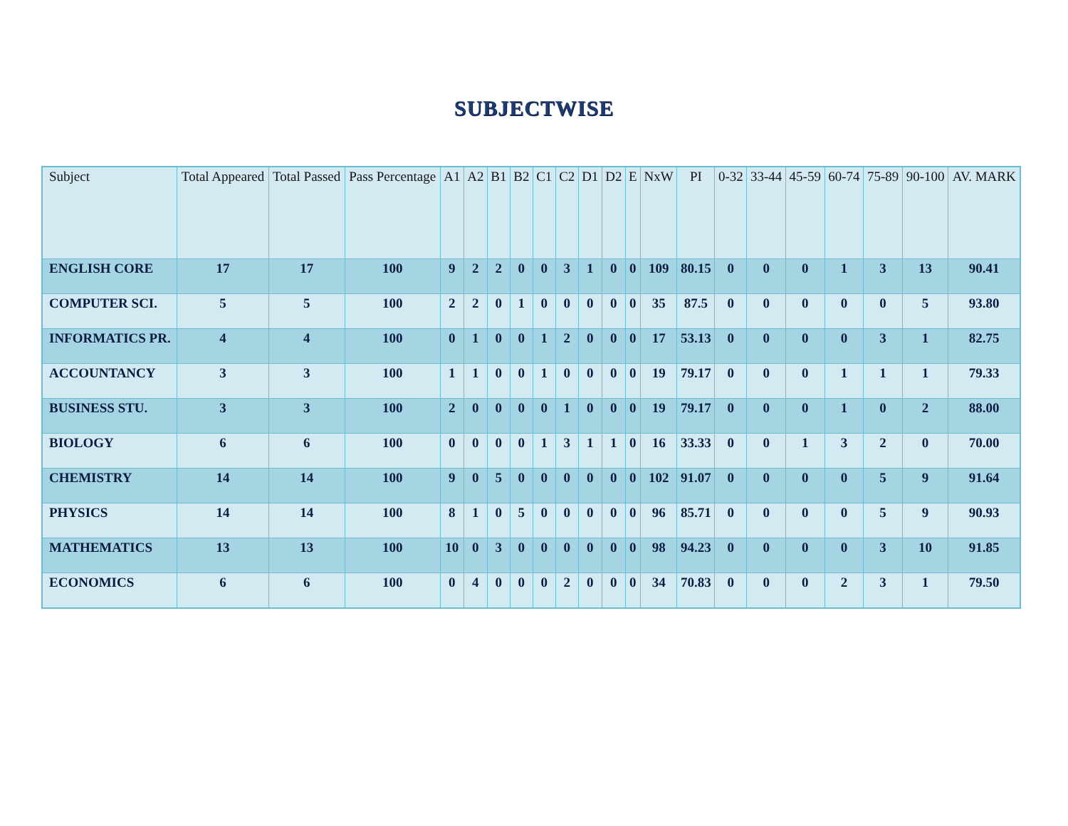SUBJECTWISE
| Subject | Total Appeared | Total Passed | Pass Percentage | A1 | A2 | B1 | B2 | C1 | C2 | D1 | D2 | E | NxW | PI | 0-32 | 33-44 | 45-59 | 60-74 | 75-89 | 90-100 | AV. MARK |
| --- | --- | --- | --- | --- | --- | --- | --- | --- | --- | --- | --- | --- | --- | --- | --- | --- | --- | --- | --- | --- | --- |
| ENGLISH CORE | 17 | 17 | 100 | 9 | 2 | 2 | 0 | 0 | 3 | 1 | 0 | 0 | 109 | 80.15 | 0 | 0 | 0 | 1 | 3 | 13 | 90.41 |
| COMPUTER SCI. | 5 | 5 | 100 | 2 | 2 | 0 | 1 | 0 | 0 | 0 | 0 | 0 | 35 | 87.5 | 0 | 0 | 0 | 0 | 0 | 5 | 93.80 |
| INFORMATICS PR. | 4 | 4 | 100 | 0 | 1 | 0 | 0 | 1 | 2 | 0 | 0 | 0 | 17 | 53.13 | 0 | 0 | 0 | 0 | 3 | 1 | 82.75 |
| ACCOUNTANCY | 3 | 3 | 100 | 1 | 1 | 0 | 0 | 1 | 0 | 0 | 0 | 0 | 19 | 79.17 | 0 | 0 | 0 | 1 | 1 | 1 | 79.33 |
| BUSINESS STU. | 3 | 3 | 100 | 2 | 0 | 0 | 0 | 0 | 1 | 0 | 0 | 0 | 19 | 79.17 | 0 | 0 | 0 | 1 | 0 | 2 | 88.00 |
| BIOLOGY | 6 | 6 | 100 | 0 | 0 | 0 | 0 | 1 | 3 | 1 | 1 | 0 | 16 | 33.33 | 0 | 0 | 1 | 3 | 2 | 0 | 70.00 |
| CHEMISTRY | 14 | 14 | 100 | 9 | 0 | 5 | 0 | 0 | 0 | 0 | 0 | 0 | 102 | 91.07 | 0 | 0 | 0 | 0 | 5 | 9 | 91.64 |
| PHYSICS | 14 | 14 | 100 | 8 | 1 | 0 | 5 | 0 | 0 | 0 | 0 | 0 | 96 | 85.71 | 0 | 0 | 0 | 0 | 5 | 9 | 90.93 |
| MATHEMATICS | 13 | 13 | 100 | 10 | 0 | 3 | 0 | 0 | 0 | 0 | 0 | 0 | 98 | 94.23 | 0 | 0 | 0 | 0 | 3 | 10 | 91.85 |
| ECONOMICS | 6 | 6 | 100 | 0 | 4 | 0 | 0 | 0 | 2 | 0 | 0 | 0 | 34 | 70.83 | 0 | 0 | 0 | 2 | 3 | 1 | 79.50 |